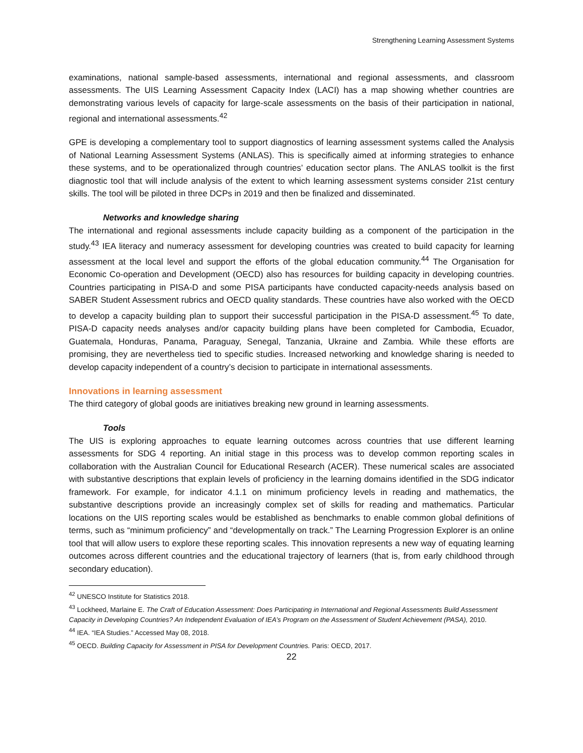Strengthening Learning Assessment Systems
examinations, national sample-based assessments, international and regional assessments, and classroom assessments. The UIS Learning Assessment Capacity Index (LACI) has a map showing whether countries are demonstrating various levels of capacity for large-scale assessments on the basis of their participation in national, regional and international assessments.<sup>42</sup>
GPE is developing a complementary tool to support diagnostics of learning assessment systems called the Analysis of National Learning Assessment Systems (ANLAS). This is specifically aimed at informing strategies to enhance these systems, and to be operationalized through countries’ education sector plans. The ANLAS toolkit is the first diagnostic tool that will include analysis of the extent to which learning assessment systems consider 21st century skills. The tool will be piloted in three DCPs in 2019 and then be finalized and disseminated.
Networks and knowledge sharing
The international and regional assessments include capacity building as a component of the participation in the study.<sup>43</sup> IEA literacy and numeracy assessment for developing countries was created to build capacity for learning assessment at the local level and support the efforts of the global education community.<sup>44</sup> The Organisation for Economic Co-operation and Development (OECD) also has resources for building capacity in developing countries. Countries participating in PISA-D and some PISA participants have conducted capacity-needs analysis based on SABER Student Assessment rubrics and OECD quality standards. These countries have also worked with the OECD to develop a capacity building plan to support their successful participation in the PISA-D assessment.<sup>45</sup> To date, PISA-D capacity needs analyses and/or capacity building plans have been completed for Cambodia, Ecuador, Guatemala, Honduras, Panama, Paraguay, Senegal, Tanzania, Ukraine and Zambia. While these efforts are promising, they are nevertheless tied to specific studies. Increased networking and knowledge sharing is needed to develop capacity independent of a country’s decision to participate in international assessments.
Innovations in learning assessment
The third category of global goods are initiatives breaking new ground in learning assessments.
Tools
The UIS is exploring approaches to equate learning outcomes across countries that use different learning assessments for SDG 4 reporting. An initial stage in this process was to develop common reporting scales in collaboration with the Australian Council for Educational Research (ACER). These numerical scales are associated with substantive descriptions that explain levels of proficiency in the learning domains identified in the SDG indicator framework. For example, for indicator 4.1.1 on minimum proficiency levels in reading and mathematics, the substantive descriptions provide an increasingly complex set of skills for reading and mathematics. Particular locations on the UIS reporting scales would be established as benchmarks to enable common global definitions of terms, such as “minimum proficiency” and “developmentally on track.” The Learning Progression Explorer is an online tool that will allow users to explore these reporting scales. This innovation represents a new way of equating learning outcomes across different countries and the educational trajectory of learners (that is, from early childhood through secondary education).
<sup>42</sup> UNESCO Institute for Statistics 2018.
<sup>43</sup> Lockheed, Marlaine E. The Craft of Education Assessment: Does Participating in International and Regional Assessments Build Assessment Capacity in Developing Countries? An Independent Evaluation of IEA’s Program on the Assessment of Student Achievement (PASA), 2010.
<sup>44</sup> IEA. “IEA Studies.” Accessed May 08, 2018.
<sup>45</sup> OECD. Building Capacity for Assessment in PISA for Development Countries. Paris: OECD, 2017.
22